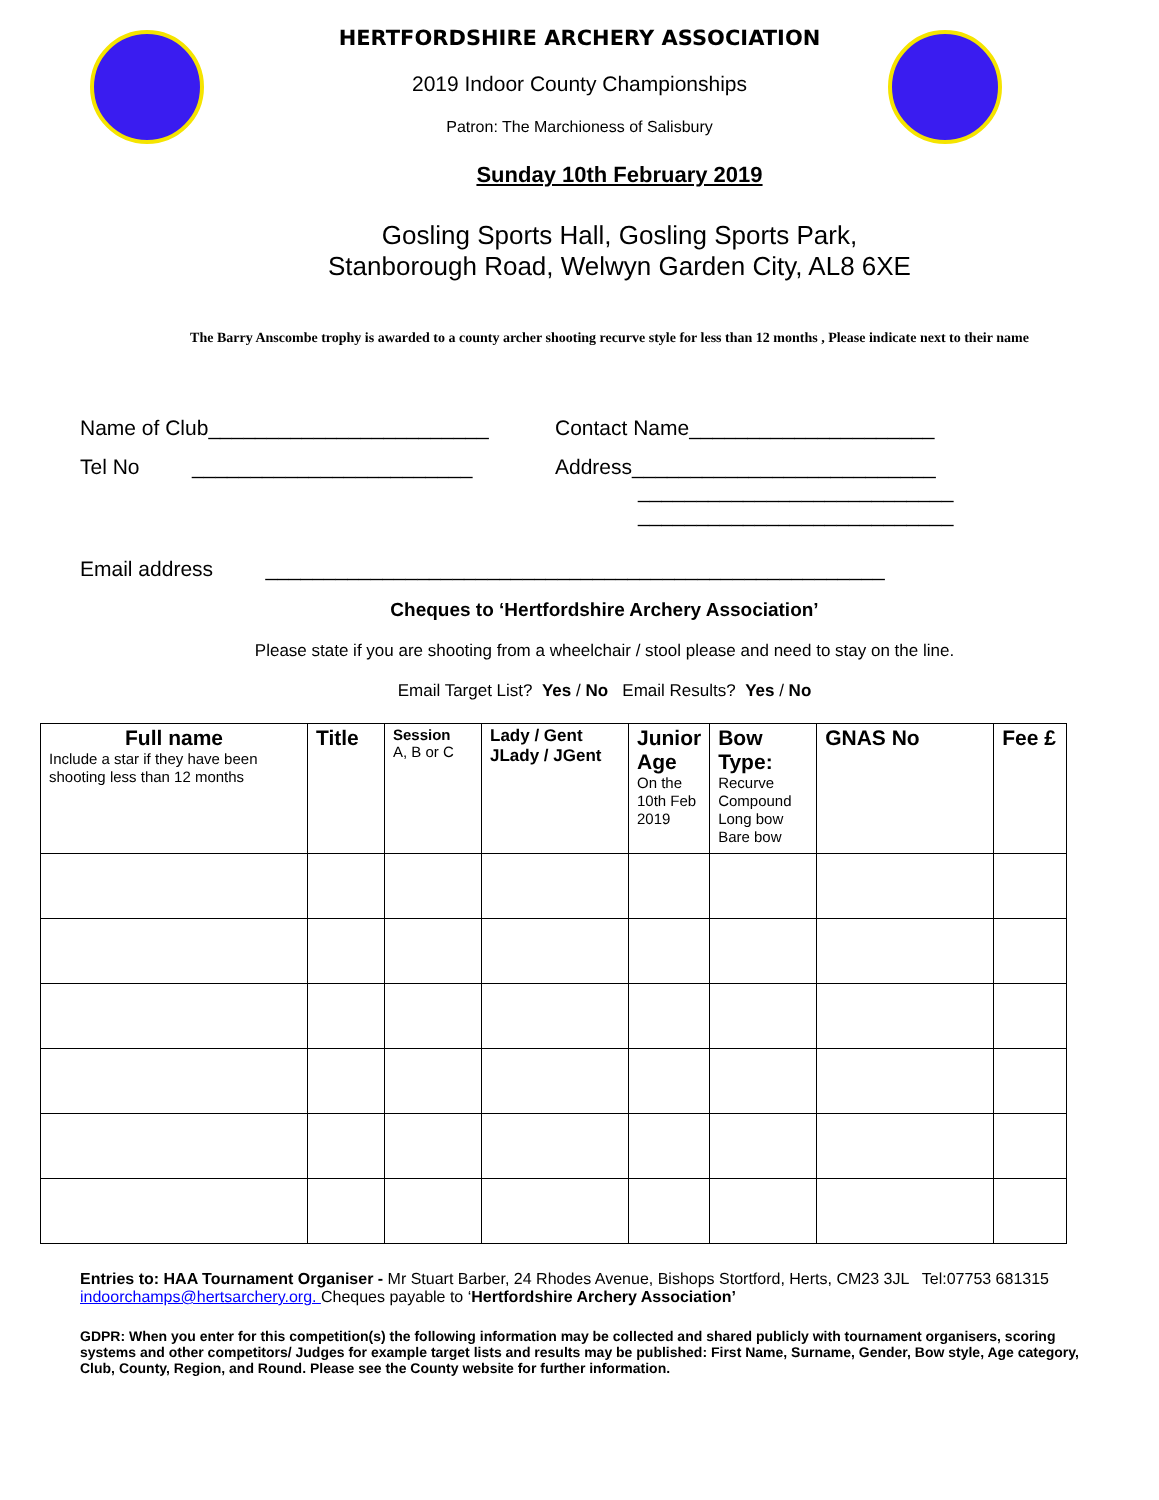HERTFORDSHIRE ARCHERY ASSOCIATION
2019 Indoor County Championships
Patron: The Marchioness of Salisbury
Sunday 10th February 2019
Gosling Sports Hall, Gosling Sports Park,
Stanborough Road, Welwyn Garden City, AL8 6XE
The Barry Anscombe trophy is awarded to a county archer shooting recurve style for less than 12 months , Please indicate next to their name
Name of Club________________________ Contact Name_____________________
Tel No ________________________
Address__________________________
___________________________
___________________________
Email address _____________________________________________________
Cheques to ‘Hertfordshire Archery Association’
Please state if you are shooting from a wheelchair / stool please and need to stay on the line.
Email Target List? Yes / No Email Results? Yes / No
| Full name Include a star if they have been shooting less than 12 months | Title | Session A, B or C | Lady / Gent JLady / JGent | Junior Age On the 10th Feb 2019 | Bow Type: Recurve Compound Long bow Bare bow | GNAS No | Fee £ |
Entries to: HAA Tournament Organiser - Mr Stuart Barber, 24 Rhodes Avenue, Bishops Stortford, Herts, CM23 3JL Tel:07753 681315
indoorchamps@hertsarchery.org. Cheques payable to ‘Hertfordshire Archery Association’
GDPR: When you enter for this competition(s) the following information may be collected and shared publicly with tournament organisers, scoring systems and other competitors/ Judges for example target lists and results may be published: First Name, Surname, Gender, Bow style, Age category, Club, County, Region, and Round. Please see the County website for further information.